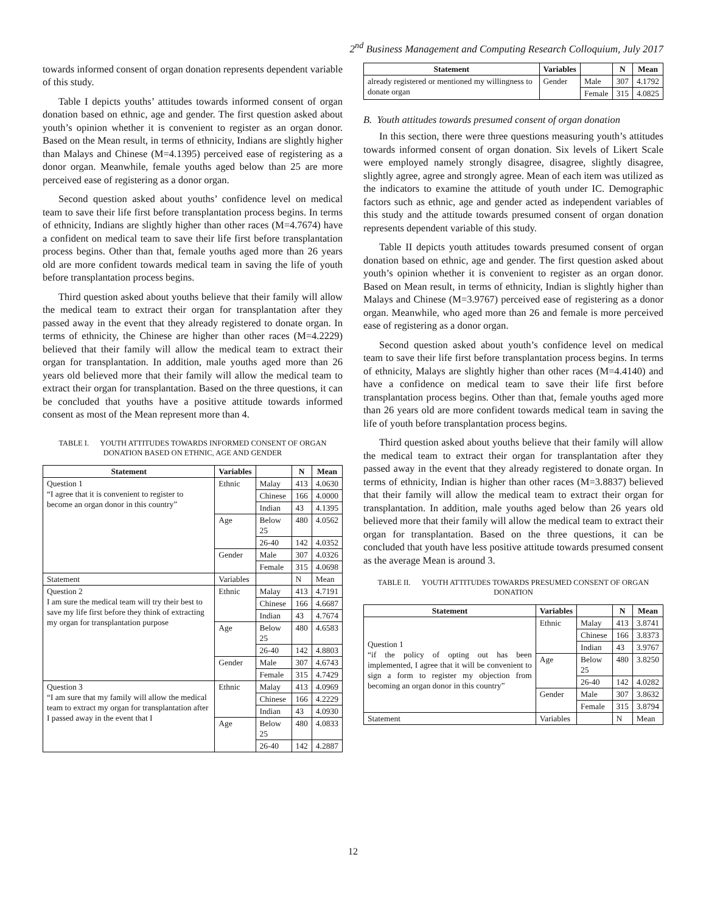2<sup>nd</sup> Business Management and Computing Research Colloquium, July 2017
towards informed consent of organ donation represents dependent variable of this study.
Table I depicts youths’ attitudes towards informed consent of organ donation based on ethnic, age and gender. The first question asked about youth’s opinion whether it is convenient to register as an organ donor. Based on the Mean result, in terms of ethnicity, Indians are slightly higher than Malays and Chinese (M=4.1395) perceived ease of registering as a donor organ. Meanwhile, female youths aged below than 25 are more perceived ease of registering as a donor organ.
Second question asked about youths’ confidence level on medical team to save their life first before transplantation process begins. In terms of ethnicity, Indians are slightly higher than other races (M=4.7674) have a confident on medical team to save their life first before transplantation process begins. Other than that, female youths aged more than 26 years old are more confident towards medical team in saving the life of youth before transplantation process begins.
Third question asked about youths believe that their family will allow the medical team to extract their organ for transplantation after they passed away in the event that they already registered to donate organ. In terms of ethnicity, the Chinese are higher than other races (M=4.2229) believed that their family will allow the medical team to extract their organ for transplantation. In addition, male youths aged more than 26 years old believed more that their family will allow the medical team to extract their organ for transplantation. Based on the three questions, it can be concluded that youths have a positive attitude towards informed consent as most of the Mean represent more than 4.
TABLE I. YOUTH ATTITUDES TOWARDS INFORMED CONSENT OF ORGAN DONATION BASED ON ETHNIC, AGE AND GENDER
| Statement | Variables | | N | Mean |
| --- | --- | --- | --- | --- |
| Question 1 “I agree that it is convenient to register to become an organ donor in this country” | Ethnic | Malay | 413 | 4.0630 |
| | | Chinese | 166 | 4.0000 |
| | | Indian | 43 | 4.1395 |
| | Age | Below 25 | 480 | 4.0562 |
| | | 26-40 | 142 | 4.0352 |
| | Gender | Male | 307 | 4.0326 |
| | | Female | 315 | 4.0698 |
| Statement | Variables | | N | Mean |
| Question 2 I am sure the medical team will try their best to save my life first before they think of extracting my organ for transplantation purpose | Ethnic | Malay | 413 | 4.7191 |
| | | Chinese | 166 | 4.6687 |
| | | Indian | 43 | 4.7674 |
| | Age | Below 25 | 480 | 4.6583 |
| | | 26-40 | 142 | 4.8803 |
| | Gender | Male | 307 | 4.6743 |
| | | Female | 315 | 4.7429 |
| Question 3 “I am sure that my family will allow the medical team to extract my organ for transplantation after I passed away in the event that I | Ethnic | Malay | 413 | 4.0969 |
| | | Chinese | 166 | 4.2229 |
| | | Indian | 43 | 4.0930 |
| | Age | Below 25 | 480 | 4.0833 |
| | | 26-40 | 142 | 4.2887 |
| Statement | Variables | | N | Mean |
| --- | --- | --- | --- | --- |
| already registered or mentioned my willingness to donate organ | Gender | Male | 307 | 4.1792 |
| | | Female | 315 | 4.0825 |
B. Youth attitudes towards presumed consent of organ donation
In this section, there were three questions measuring youth’s attitudes towards informed consent of organ donation. Six levels of Likert Scale were employed namely strongly disagree, disagree, slightly disagree, slightly agree, agree and strongly agree. Mean of each item was utilized as the indicators to examine the attitude of youth under IC. Demographic factors such as ethnic, age and gender acted as independent variables of this study and the attitude towards presumed consent of organ donation represents dependent variable of this study.
Table II depicts youth attitudes towards presumed consent of organ donation based on ethnic, age and gender. The first question asked about youth’s opinion whether it is convenient to register as an organ donor. Based on Mean result, in terms of ethnicity, Indian is slightly higher than Malays and Chinese (M=3.9767) perceived ease of registering as a donor organ. Meanwhile, who aged more than 26 and female is more perceived ease of registering as a donor organ.
Second question asked about youth’s confidence level on medical team to save their life first before transplantation process begins. In terms of ethnicity, Malays are slightly higher than other races (M=4.4140) and have a confidence on medical team to save their life first before transplantation process begins. Other than that, female youths aged more than 26 years old are more confident towards medical team in saving the life of youth before transplantation process begins.
Third question asked about youths believe that their family will allow the medical team to extract their organ for transplantation after they passed away in the event that they already registered to donate organ. In terms of ethnicity, Indian is higher than other races (M=3.8837) believed that their family will allow the medical team to extract their organ for transplantation. In addition, male youths aged below than 26 years old believed more that their family will allow the medical team to extract their organ for transplantation. Based on the three questions, it can be concluded that youth have less positive attitude towards presumed consent as the average Mean is around 3.
TABLE II. YOUTH ATTITUDES TOWARDS PRESUMED CONSENT OF ORGAN DONATION
| Statement | Variables | | N | Mean |
| --- | --- | --- | --- | --- |
| Question 1 “if the policy of opting out has been implemented, I agree that it will be convenient to sign a form to register my objection from becoming an organ donor in this country” | Ethnic | Malay | 413 | 3.8741 |
| | | Chinese | 166 | 3.8373 |
| | | Indian | 43 | 3.9767 |
| | Age | Below 25 | 480 | 3.8250 |
| | | 26-40 | 142 | 4.0282 |
| | Gender | Male | 307 | 3.8632 |
| | | Female | 315 | 3.8794 |
| Statement | Variables | | N | Mean |
12